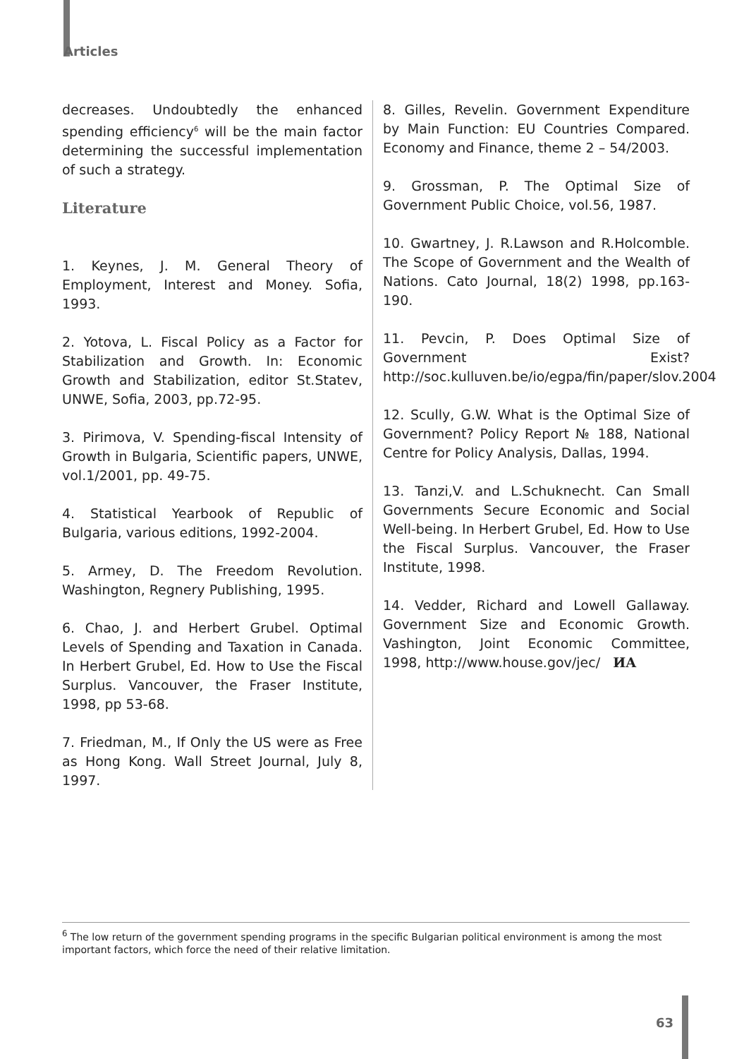Articles
decreases. Undoubtedly the enhanced spending efficiency<sup>6</sup> will be the main factor determining the successful implementation of such a strategy.
Literature
1. Keynes, J. M. General Theory of Employment, Interest and Money. Sofia, 1993.
2. Yotova, L. Fiscal Policy as a Factor for Stabilization and Growth. In: Economic Growth and Stabilization, editor St.Statev, UNWE, Sofia, 2003, pp.72-95.
3. Pirimova, V. Spending-fiscal Intensity of Growth in Bulgaria, Scientific papers, UNWE, vol.1/2001, pp. 49-75.
4. Statistical Yearbook of Republic of Bulgaria, various editions, 1992-2004.
5. Armey, D. The Freedom Revolution. Washington, Regnery Publishing, 1995.
6. Chao, J. and Herbert Grubel. Optimal Levels of Spending and Taxation in Canada. In Herbert Grubel, Ed. How to Use the Fiscal Surplus. Vancouver, the Fraser Institute, 1998, pp 53-68.
7. Friedman, M., If Only the US were as Free as Hong Kong. Wall Street Journal, July 8, 1997.
8. Gilles, Revelin. Government Expenditure by Main Function: EU Countries Compared. Economy and Finance, theme 2 – 54/2003.
9. Grossman, P. The Optimal Size of Government Public Choice, vol.56, 1987.
10. Gwartney, J. R.Lawson and R.Holcomble. The Scope of Government and the Wealth of Nations. Cato Journal, 18(2) 1998, pp.163-190.
11. Pevcin, P. Does Optimal Size of Government Exist? http://soc.kulluven.be/io/egpa/fin/paper/slov.2004
12. Scully, G.W. What is the Optimal Size of Government? Policy Report № 188, National Centre for Policy Analysis, Dallas, 1994.
13. Tanzi,V. and L.Schuknecht. Can Small Governments Secure Economic and Social Well-being. In Herbert Grubel, Ed. How to Use the Fiscal Surplus. Vancouver, the Fraser Institute, 1998.
14. Vedder, Richard and Lowell Gallaway. Government Size and Economic Growth. Vashington, Joint Economic Committee, 1998, http://www.house.gov/jec/ ИА
<sup>6</sup> The low return of the government spending programs in the specific Bulgarian political environment is among the most important factors, which force the need of their relative limitation.
63